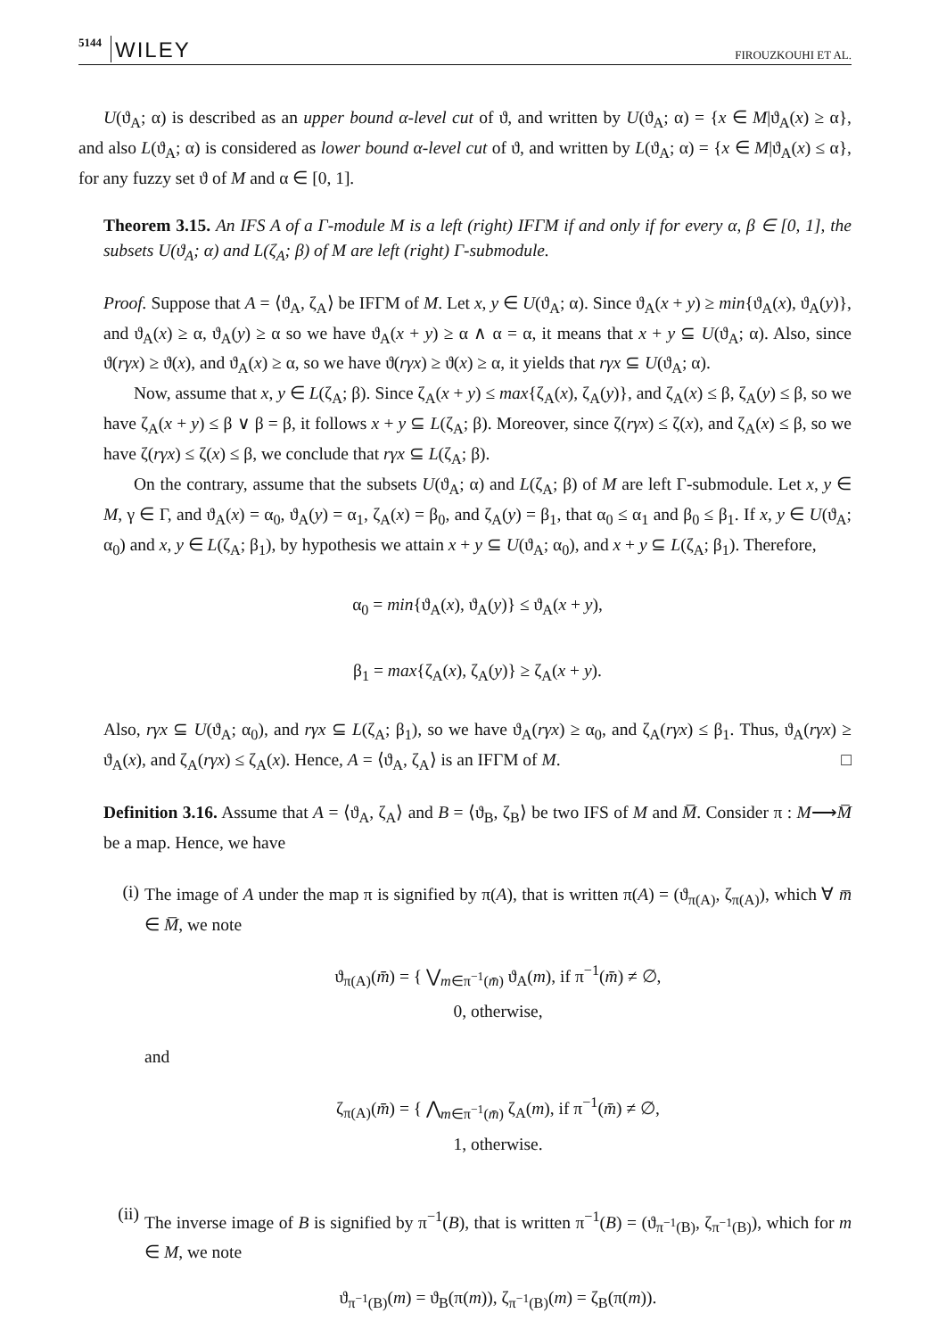5144 WILEY FIROUZKOUHI ET AL.
U(ϑ<sub>A</sub>; α) is described as an upper bound α-level cut of ϑ, and written by U(ϑ<sub>A</sub>; α) = {x ∈ M|ϑ<sub>A</sub>(x) ≥ α}, and also L(ϑ<sub>A</sub>; α) is considered as lower bound α-level cut of ϑ, and written by L(ϑ<sub>A</sub>; α) = {x ∈ M|ϑ<sub>A</sub>(x) ≤ α}, for any fuzzy set ϑ of M and α ∈ [0, 1].
Theorem 3.15. An IFS A of a Γ-module M is a left (right) IFΓM if and only if for every α, β ∈ [0, 1], the subsets U(ϑ<sub>A</sub>; α) and L(ζ<sub>A</sub>; β) of M are left (right) Γ-submodule.
Proof. Suppose that A = ⟨ϑ<sub>A</sub>, ζ<sub>A</sub>⟩ be IFΓM of M. Let x, y ∈ U(ϑ<sub>A</sub>; α). Since ϑ<sub>A</sub>(x + y) ≥ min{ϑ<sub>A</sub>(x), ϑ<sub>A</sub>(y)}, and ϑ<sub>A</sub>(x) ≥ α, ϑ<sub>A</sub>(y) ≥ α so we have ϑ<sub>A</sub>(x + y) ≥ α ∧ α = α, it means that x + y ⊆ U(ϑ<sub>A</sub>; α). Also, since ϑ(rγx) ≥ ϑ(x), and ϑ<sub>A</sub>(x) ≥ α, so we have ϑ(rγx) ≥ ϑ(x) ≥ α, it yields that rγx ⊆ U(ϑ<sub>A</sub>; α).
Now, assume that x, y ∈ L(ζ<sub>A</sub>; β). Since ζ<sub>A</sub>(x + y) ≤ max{ζ<sub>A</sub>(x), ζ<sub>A</sub>(y)}, and ζ<sub>A</sub>(x) ≤ β, ζ<sub>A</sub>(y) ≤ β, so we have ζ<sub>A</sub>(x + y) ≤ β ∨ β = β, it follows x + y ⊆ L(ζ<sub>A</sub>; β). Moreover, since ζ(rγx) ≤ ζ(x), and ζ<sub>A</sub>(x) ≤ β, so we have ζ(rγx) ≤ ζ(x) ≤ β, we conclude that rγx ⊆ L(ζ<sub>A</sub>; β).
On the contrary, assume that the subsets U(ϑ<sub>A</sub>; α) and L(ζ<sub>A</sub>; β) of M are left Γ-submodule. Let x, y ∈ M, γ ∈ Γ, and ϑ<sub>A</sub>(x) = α<sub>0</sub>, ϑ<sub>A</sub>(y) = α<sub>1</sub>, ζ<sub>A</sub>(x) = β<sub>0</sub>, and ζ<sub>A</sub>(y) = β<sub>1</sub>, that α<sub>0</sub> ≤ α<sub>1</sub> and β<sub>0</sub> ≤ β<sub>1</sub>. If x, y ∈ U(ϑ<sub>A</sub>; α<sub>0</sub>) and x, y ∈ L(ζ<sub>A</sub>; β<sub>1</sub>), by hypothesis we attain x + y ⊆ U(ϑ<sub>A</sub>; α<sub>0</sub>), and x + y ⊆ L(ζ<sub>A</sub>; β<sub>1</sub>). Therefore,
α<sub>0</sub> = min{ϑ<sub>A</sub>(x), ϑ<sub>A</sub>(y)} ≤ ϑ<sub>A</sub>(x + y),
β<sub>1</sub> = max{ζ<sub>A</sub>(x), ζ<sub>A</sub>(y)} ≥ ζ<sub>A</sub>(x + y).
Also, rγx ⊆ U(ϑ<sub>A</sub>; α<sub>0</sub>), and rγx ⊆ L(ζ<sub>A</sub>; β<sub>1</sub>), so we have ϑ<sub>A</sub>(rγx) ≥ α<sub>0</sub>, and ζ<sub>A</sub>(rγx) ≤ β<sub>1</sub>. Thus, ϑ<sub>A</sub>(rγx) ≥ ϑ<sub>A</sub>(x), and ζ<sub>A</sub>(rγx) ≤ ζ<sub>A</sub>(x). Hence, A = ⟨ϑ<sub>A</sub>, ζ<sub>A</sub>⟩ is an IFΓM of M. □
Definition 3.16. Assume that A = ⟨ϑ<sub>A</sub>, ζ<sub>A</sub>⟩ and B = ⟨ϑ<sub>B</sub>, ζ<sub>B</sub>⟩ be two IFS of M and M̅. Consider π : M⟶M̅ be a map. Hence, we have
(i)
The image of A under the map π is signified by π(A), that is written π(A) = (ϑ<sub>π(A)</sub>, ζ<sub>π(A)</sub>), which ∀ m̅ ∈ M̅, we note
ϑ<sub>π(A)</sub>(m̄) = { ⋁<sub>m∈π<sup>−1</sup>(m̄)</sub> ϑ<sub>A</sub>(m), if π<sup>−1</sup>(m̄) ≠ ∅,
0, otherwise,
and
ζ<sub>π(A)</sub>(m̄) = { ⋀<sub>m∈π<sup>−1</sup>(m̄)</sub> ζ<sub>A</sub>(m), if π<sup>−1</sup>(m̄) ≠ ∅,
1, otherwise.
(ii)
The inverse image of B is signified by π<sup>−1</sup>(B), that is written π<sup>−1</sup>(B) = (ϑ<sub>π<sup>−1</sup>(B)</sub>, ζ<sub>π<sup>−1</sup>(B)</sub>), which for m ∈ M, we note
ϑ<sub>π<sup>−1</sup>(B)</sub>(m) = ϑ<sub>B</sub>(π(m)), ζ<sub>π<sup>−1</sup>(B)</sub>(m) = ζ<sub>B</sub>(π(m)).